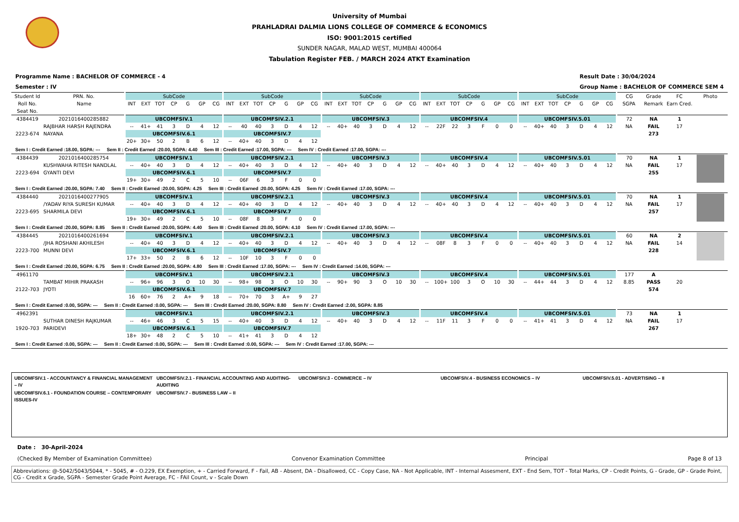University of Mumbai
PRAHLADRAI DALMIA LIONS COLLEGE OF COMMERCE & ECONOMICS
ISO: 9001:2015 certified
SUNDER NAGAR, MALAD WEST, MUMBAI 400064
Tabulation Register FEB. / MARCH 2024 ATKT Examination
Programme Name : BACHELOR OF COMMERCE - 4
Semester : IV
Result Date : 30/04/2024
Group Name : BACHELOR OF COMMERCE SEM 4
| Student Id | PRN. No. | SubCode | | | | | | | SubCode | | | | | | | SubCode | | | | | | | SubCode | | | | | | | SubCode | | | | | | | CG | Grade | FC | Photo |
| --- | --- | --- | --- | --- | --- | --- | --- | --- | --- | --- | --- | --- | --- | --- | --- | --- | --- | --- | --- | --- | --- | --- | --- | --- | --- | --- | --- | --- | --- | --- | --- | --- | --- | --- | --- | --- | --- | --- | --- | --- |
| Roll No. | Name | INT | EXT | TOT | CP | G | GP | CG | INT | EXT | TOT | CP | G | GP | CG | INT | EXT | TOT | CP | G | GP | CG | INT | EXT | TOT | CP | G | GP | CG | INT | EXT | TOT | CP | G | GP | CG | SGPA | Remark | Earn Cred. | |
| Seat No. | | | | | | | | | | | | | | | | | | | | | | | | | | | | | | | | | | | | | | | | |
| 4384419 | 2021016400285882 | UBCOMFSIV.1 | | | | | | | UBCOMFSIV.2.1 | | | | | | | UBCOMFSIV.3 | | | | | | | UBCOMFSIV.4 | | | | | | | UBCOMFSIV.5.01 | | | | | | | 72 | NA | 1 | |
| | RAJBHAR HARSH RAJENDRA | -- | 41+ | 41 | 3 | D | 4 | 12 | -- | 40 | 40 | 3 | D | 4 | 12 | -- | 40+ | 40 | 3 | D | 4 | 12 | -- | 22F | 22 | 3 | F | 0 | 0 | -- | 40+ | 40 | 3 | D | 4 | 12 | NA | FAIL | 17 | |
| 2223-674 | NAYANA | UBCOMFSIV.6.1 | | | | | | | UBCOMFSIV.7 | | | | | | | | | | | | | | | | | | | | | | | | | | | | | 273 | | |
| | | 20+ | 30+ | 50 | 2 | B | 6 | 12 | -- | 40+ | 40 | 3 | D | 4 | 12 | | | | | | | | | | | | | | | | | | | | | | | | | |
| Sem I : Credit Earned :18.00, SGPA: --- Sem II : Credit Earned :20.00, SGPA: 4.40 Sem III : Credit Earned :17.00, SGPA: --- Sem IV : Credit Earned :17.00, SGPA: --- | | | | | | | | | | | | | | | | | | | | | | | | | | | | | | | | | | | | | | | | |
| 4384439 | 2021016400285754 | UBCOMFSIV.1 | | | | | | | UBCOMFSIV.2.1 | | | | | | | UBCOMFSIV.3 | | | | | | | UBCOMFSIV.4 | | | | | | | UBCOMFSIV.5.01 | | | | | | | 70 | NA | 1 | |
| | KUSHWAHA RITESH NANDLAL | -- | 40+ | 40 | 3 | D | 4 | 12 | -- | 40+ | 40 | 3 | D | 4 | 12 | -- | 40+ | 40 | 3 | D | 4 | 12 | -- | 40+ | 40 | 3 | D | 4 | 12 | -- | 40+ | 40 | 3 | D | 4 | 12 | NA | FAIL | 17 | |
| 2223-694 | GYANTI DEVI | UBCOMFSIV.6.1 | | | | | | | UBCOMFSIV.7 | | | | | | | | | | | | | | | | | | | | | | | | | | | | | 255 | | |
| | | 19+ | 30+ | 49 | 2 | C | 5 | 10 | -- | 06F | 6 | 3 | F | 0 | 0 | | | | | | | | | | | | | | | | | | | | | | | | | |
| Sem I : Credit Earned :20.00, SGPA: 7.40 Sem II : Credit Earned :20.00, SGPA: 4.25 Sem III : Credit Earned :20.00, SGPA: 4.25 Sem IV : Credit Earned :17.00, SGPA: --- | | | | | | | | | | | | | | | | | | | | | | | | | | | | | | | | | | | | | | | | |
| 4384440 | 2021016400277905 | UBCOMFSIV.1 | | | | | | | UBCOMFSIV.2.1 | | | | | | | UBCOMFSIV.3 | | | | | | | UBCOMFSIV.4 | | | | | | | UBCOMFSIV.5.01 | | | | | | | 70 | NA | 1 | |
| | /YADAV RIYA SURESH KUMAR | -- | 40+ | 40 | 3 | D | 4 | 12 | -- | 40+ | 40 | 3 | D | 4 | 12 | -- | 40+ | 40 | 3 | D | 4 | 12 | -- | 40+ | 40 | 3 | D | 4 | 12 | -- | 40+ | 40 | 3 | D | 4 | 12 | NA | FAIL | 17 | |
| 2223-695 | SHARMILA DEVI | UBCOMFSIV.6.1 | | | | | | | UBCOMFSIV.7 | | | | | | | | | | | | | | | | | | | | | | | | | | | | | 257 | | |
| | | 19+ | 30+ | 49 | 2 | C | 5 | 10 | -- | 08F | 8 | 3 | F | 0 | 0 | | | | | | | | | | | | | | | | | | | | | | | | | |
| Sem I : Credit Earned :20.00, SGPA: 8.85 Sem II : Credit Earned :20.00, SGPA: 4.40 Sem III : Credit Earned :20.00, SGPA: 4.10 Sem IV : Credit Earned :17.00, SGPA: --- | | | | | | | | | | | | | | | | | | | | | | | | | | | | | | | | | | | | | | | | |
| 4384445 | 2021016400261694 | UBCOMFSIV.1 | | | | | | | UBCOMFSIV.2.1 | | | | | | | UBCOMFSIV.3 | | | | | | | UBCOMFSIV.4 | | | | | | | UBCOMFSIV.5.01 | | | | | | | 60 | NA | 2 | |
| | /JHA ROSHANI AKHILESH | -- | 40+ | 40 | 3 | D | 4 | 12 | -- | 40+ | 40 | 3 | D | 4 | 12 | -- | 40+ | 40 | 3 | D | 4 | 12 | -- | 08F | 8 | 3 | F | 0 | 0 | -- | 40+ | 40 | 3 | D | 4 | 12 | NA | FAIL | 14 | |
| 2223-700 | MUNNI DEVI | UBCOMFSIV.6.1 | | | | | | | UBCOMFSIV.7 | | | | | | | | | | | | | | | | | | | | | | | | | | | | | 228 | | |
| | | 17+ | 33+ | 50 | 2 | B | 6 | 12 | -- | 10F | 10 | 3 | F | 0 | 0 | | | | | | | | | | | | | | | | | | | | | | | | | |
| Sem I : Credit Earned :20.00, SGPA: 6.75 Sem II : Credit Earned :20.00, SGPA: 4.80 Sem III : Credit Earned :17.00, SGPA: --- Sem IV : Credit Earned :14.00, SGPA: --- | | | | | | | | | | | | | | | | | | | | | | | | | | | | | | | | | | | | | | | | |
| 4961170 | | UBCOMFSIV.1 | | | | | | | UBCOMFSIV.2.1 | | | | | | | UBCOMFSIV.3 | | | | | | | UBCOMFSIV.4 | | | | | | | UBCOMFSIV.5.01 | | | | | | | 177 | A | | |
| | TAMBAT MIHIR PRAKASH | -- | 96+ | 96 | 3 | O | 10 | 30 | -- | 98+ | 98 | 3 | O | 10 | 30 | -- | 90+ | 90 | 3 | O | 10 | 30 | -- | 100+ | 100 | 3 | O | 10 | 30 | -- | 44+ | 44 | 3 | D | 4 | 12 | 8.85 | PASS | 20 | |
| 2122-703 | JYOTI | UBCOMFSIV.6.1 | | | | | | | UBCOMFSIV.7 | | | | | | | | | | | | | | | | | | | | | | | | | | | | | 574 | | |
| | | 16 | 60+ | 76 | 2 | A+ | 9 | 18 | -- | 70+ | 70 | 3 | A+ | 9 | 27 | | | | | | | | | | | | | | | | | | | | | | | | | |
| Sem I : Credit Earned :0.00, SGPA: --- Sem II : Credit Earned :0.00, SGPA: --- Sem III : Credit Earned :20.00, SGPA: 8.80 Sem IV : Credit Earned :2.00, SGPA: 8.85 | | | | | | | | | | | | | | | | | | | | | | | | | | | | | | | | | | | | | | | | |
| 4962391 | | UBCOMFSIV.1 | | | | | | | UBCOMFSIV.2.1 | | | | | | | UBCOMFSIV.3 | | | | | | | UBCOMFSIV.4 | | | | | | | UBCOMFSIV.5.01 | | | | | | | 73 | NA | 1 | |
| | SUTHAR DINESH RAJKUMAR | -- | 46+ | 46 | 3 | C | 5 | 15 | -- | 40+ | 40 | 3 | D | 4 | 12 | -- | 40+ | 40 | 3 | D | 4 | 12 | -- | 11F | 11 | 3 | F | 0 | 0 | -- | 41+ | 41 | 3 | D | 4 | 12 | NA | FAIL | 17 | |
| 1920-703 | PARIDEVI | UBCOMFSIV.6.1 | | | | | | | UBCOMFSIV.7 | | | | | | | | | | | | | | | | | | | | | | | | | | | | | 267 | | |
| | | 18+ | 30+ | 48 | 2 | C | 5 | 10 | -- | 41+ | 41 | 3 | D | 4 | 12 | | | | | | | | | | | | | | | | | | | | | | | | | |
| Sem I : Credit Earned :0.00, SGPA: --- Sem II : Credit Earned :0.00, SGPA: --- Sem III : Credit Earned :0.00, SGPA: --- Sem IV : Credit Earned :17.00, SGPA: --- | | | | | | | | | | | | | | | | | | | | | | | | | | | | | | | | | | | | | | | | |
UBCOMFSIV.1 - ACCOUNTANCY & FINANCIAL MANAGEMENT – IV
UBCOMFSIV.2.1 - FINANCIAL ACCOUNTING AND AUDITING-AUDITING
UBCOMFSIV.3 - COMMERCE – IV
UBCOMFSIV.4 - BUSINESS ECONOMICS – IV
UBCOMFSIV.5.01 - ADVERTISING – II
UBCOMFSIV.6.1 - FOUNDATION COURSE – CONTEMPORARY ISSUES-IV
UBCOMFSIV.7 - BUSINESS LAW – II
Date : 30-April-2024
(Checked By Member of Examination Committee) Convenor Examination Committee Principal Page 8 of 13
Abbreviations: @-5042/5043/5044, * - 5045, # - O.229, EX Exemption, + - Carried Forward, F - Fail, AB - Absent, DA - Disallowed, CC - Copy Case, NA - Not Applicable, INT - Internal Assesment, EXT - End Sem, TOT - Total Marks, CP - Credit Points, G - Grade, GP - Grade Point, CG - Credit x Grade, SGPA - Semester Grade Point Average, FC - FAil Count, v - Scale Down